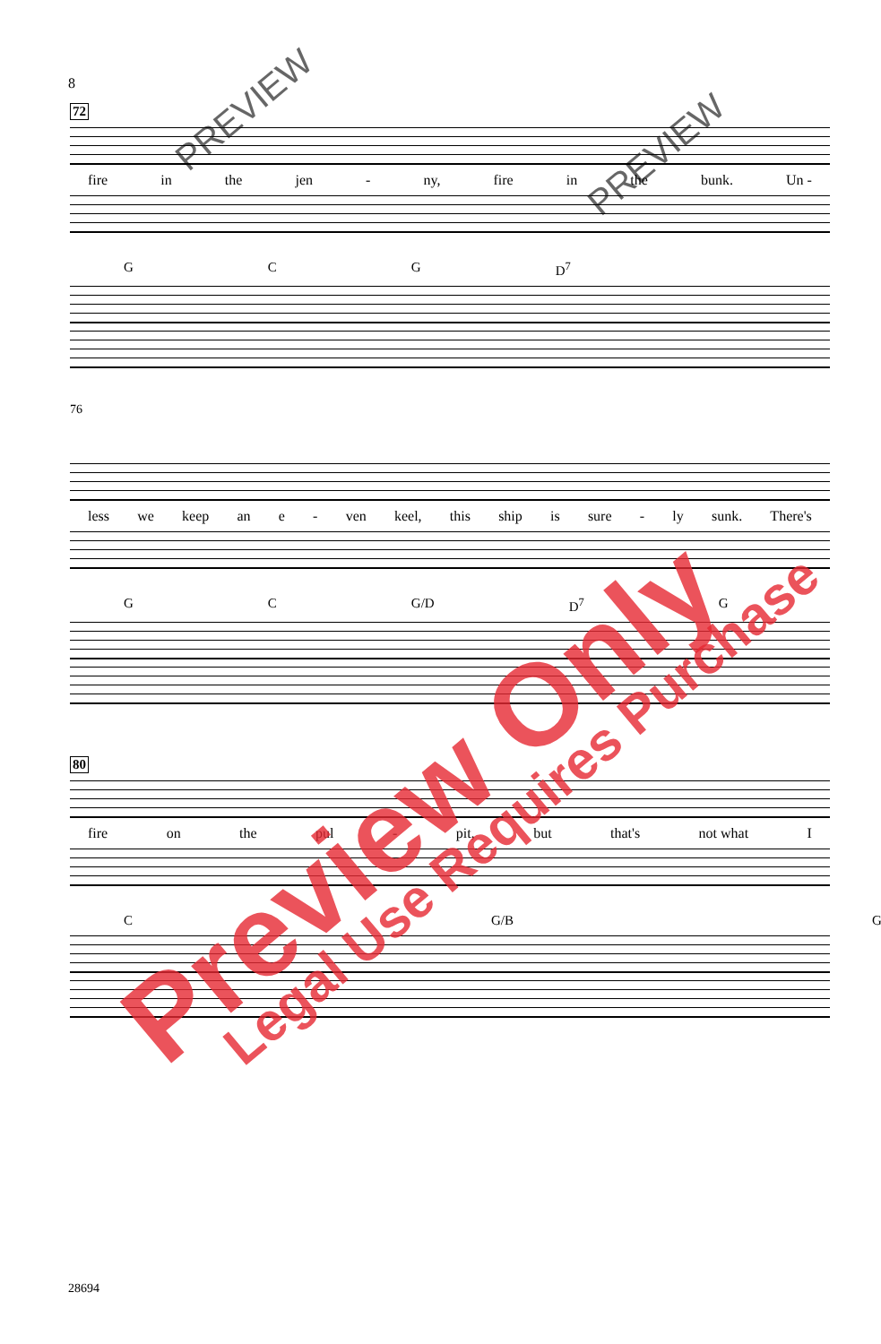8
72
fire in the jen - ny, fire in the bunk. Un -
G C G D<sup>7</sup>
76
less we keep an e - ven keel, this ship is sure - ly sunk. There's
G C G/D D<sup>7</sup> G
80
fire on the pul - pit, but that's not what I
C G/B G
28694
Preview Only Legal Use Requires Purchase
PREVIEW
PREVIEW